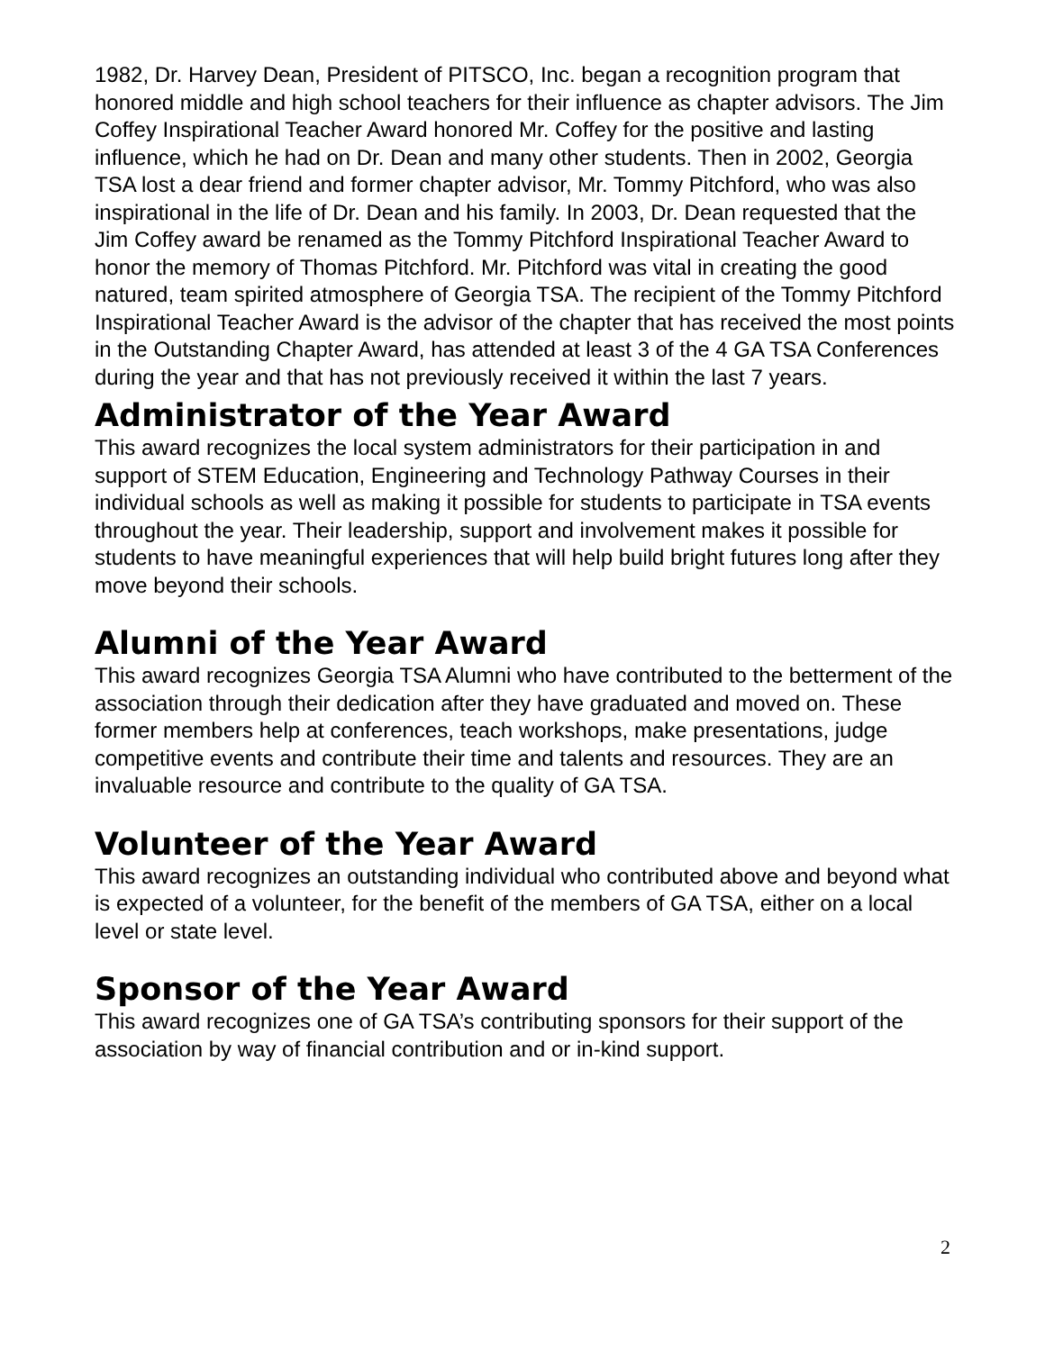1982, Dr. Harvey Dean, President of PITSCO, Inc. began a recognition program that honored middle and high school teachers for their influence as chapter advisors. The Jim Coffey Inspirational Teacher Award honored Mr. Coffey for the positive and lasting influence, which he had on Dr. Dean and many other students. Then in 2002, Georgia TSA lost a dear friend and former chapter advisor, Mr. Tommy Pitchford, who was also inspirational in the life of Dr. Dean and his family. In 2003, Dr. Dean requested that the Jim Coffey award be renamed as the Tommy Pitchford Inspirational Teacher Award to honor the memory of Thomas Pitchford. Mr. Pitchford was vital in creating the good natured, team spirited atmosphere of Georgia TSA. The recipient of the Tommy Pitchford Inspirational Teacher Award is the advisor of the chapter that has received the most points in the Outstanding Chapter Award, has attended at least 3 of the 4 GA TSA Conferences during the year and that has not previously received it within the last 7 years.
Administrator of the Year Award
This award recognizes the local system administrators for their participation in and support of STEM Education, Engineering and Technology Pathway Courses in their individual schools as well as making it possible for students to participate in TSA events throughout the year. Their leadership, support and involvement makes it possible for students to have meaningful experiences that will help build bright futures long after they move beyond their schools.
Alumni of the Year Award
This award recognizes Georgia TSA Alumni who have contributed to the betterment of the association through their dedication after they have graduated and moved on. These former members help at conferences, teach workshops, make presentations, judge competitive events and contribute their time and talents and resources. They are an invaluable resource and contribute to the quality of GA TSA.
Volunteer of the Year Award
This award recognizes an outstanding individual who contributed above and beyond what is expected of a volunteer, for the benefit of the members of GA TSA, either on a local level or state level.
Sponsor of the Year Award
This award recognizes one of GA TSA’s contributing sponsors for their support of the association by way of financial contribution and or in-kind support.
2